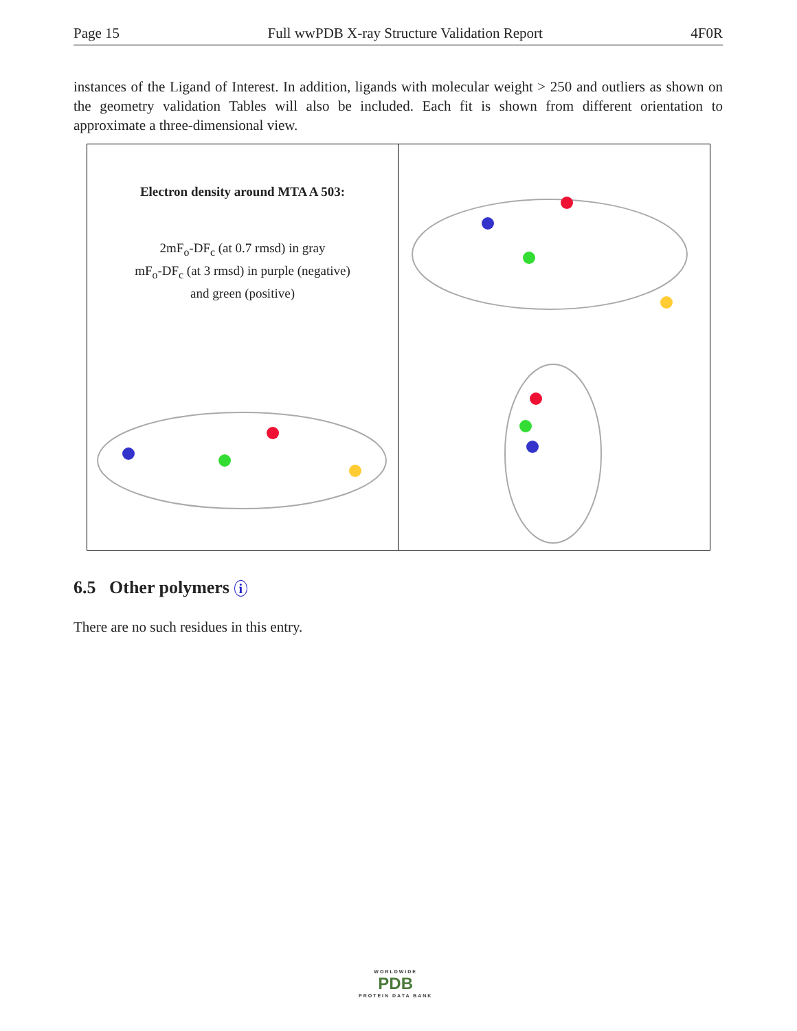Page 15 Full wwPDB X-ray Structure Validation Report 4F0R
instances of the Ligand of Interest. In addition, ligands with molecular weight > 250 and outliers as shown on the geometry validation Tables will also be included. Each fit is shown from different orientation to approximate a three-dimensional view.
Electron density around MTA A 503:
2mF<sub>o</sub>-DF<sub>c</sub> (at 0.7 rmsd) in gray
mF<sub>o</sub>-DF<sub>c</sub> (at 3 rmsd) in purple (negative)
and green (positive)
6.5 Other polymers i
There are no such residues in this entry.
WORLDWIDE
PDB
PROTEIN DATA BANK